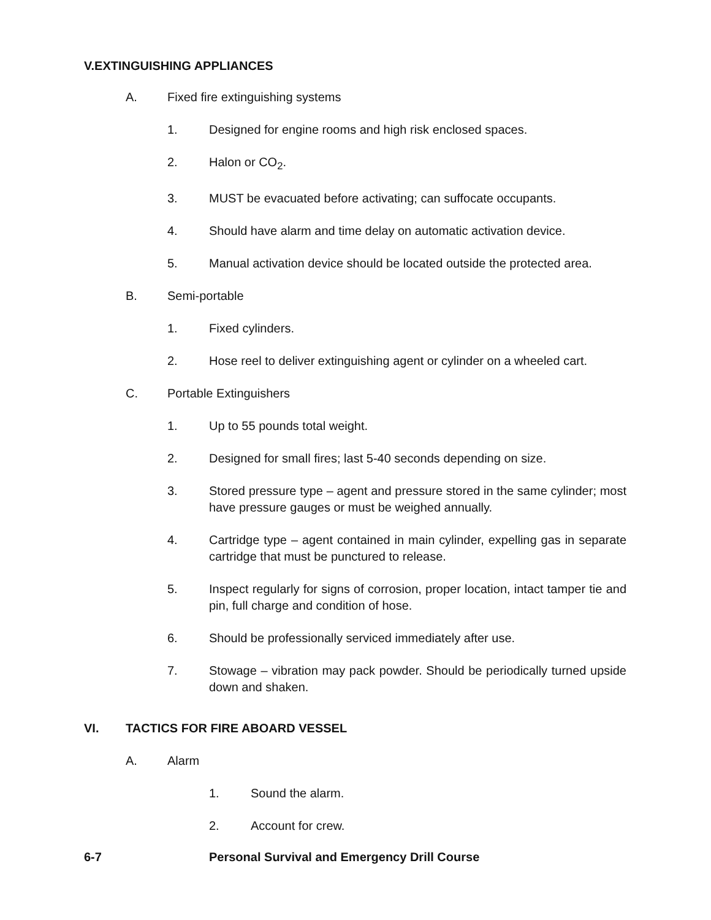V.EXTINGUISHING APPLIANCES
A. Fixed fire extinguishing systems
1. Designed for engine rooms and high risk enclosed spaces.
2. Halon or CO<sub>2</sub>.
3. MUST be evacuated before activating; can suffocate occupants.
4. Should have alarm and time delay on automatic activation device.
5. Manual activation device should be located outside the protected area.
B. Semi-portable
1. Fixed cylinders.
2. Hose reel to deliver extinguishing agent or cylinder on a wheeled cart.
C. Portable Extinguishers
1. Up to 55 pounds total weight.
2. Designed for small fires; last 5-40 seconds depending on size.
3. Stored pressure type – agent and pressure stored in the same cylinder; most have pressure gauges or must be weighed annually.
4. Cartridge type – agent contained in main cylinder, expelling gas in separate cartridge that must be punctured to release.
5. Inspect regularly for signs of corrosion, proper location, intact tamper tie and pin, full charge and condition of hose.
6. Should be professionally serviced immediately after use.
7. Stowage – vibration may pack powder. Should be periodically turned upside down and shaken.
VI. TACTICS FOR FIRE ABOARD VESSEL
A. Alarm
1. Sound the alarm.
2. Account for crew.
6-7 Personal Survival and Emergency Drill Course